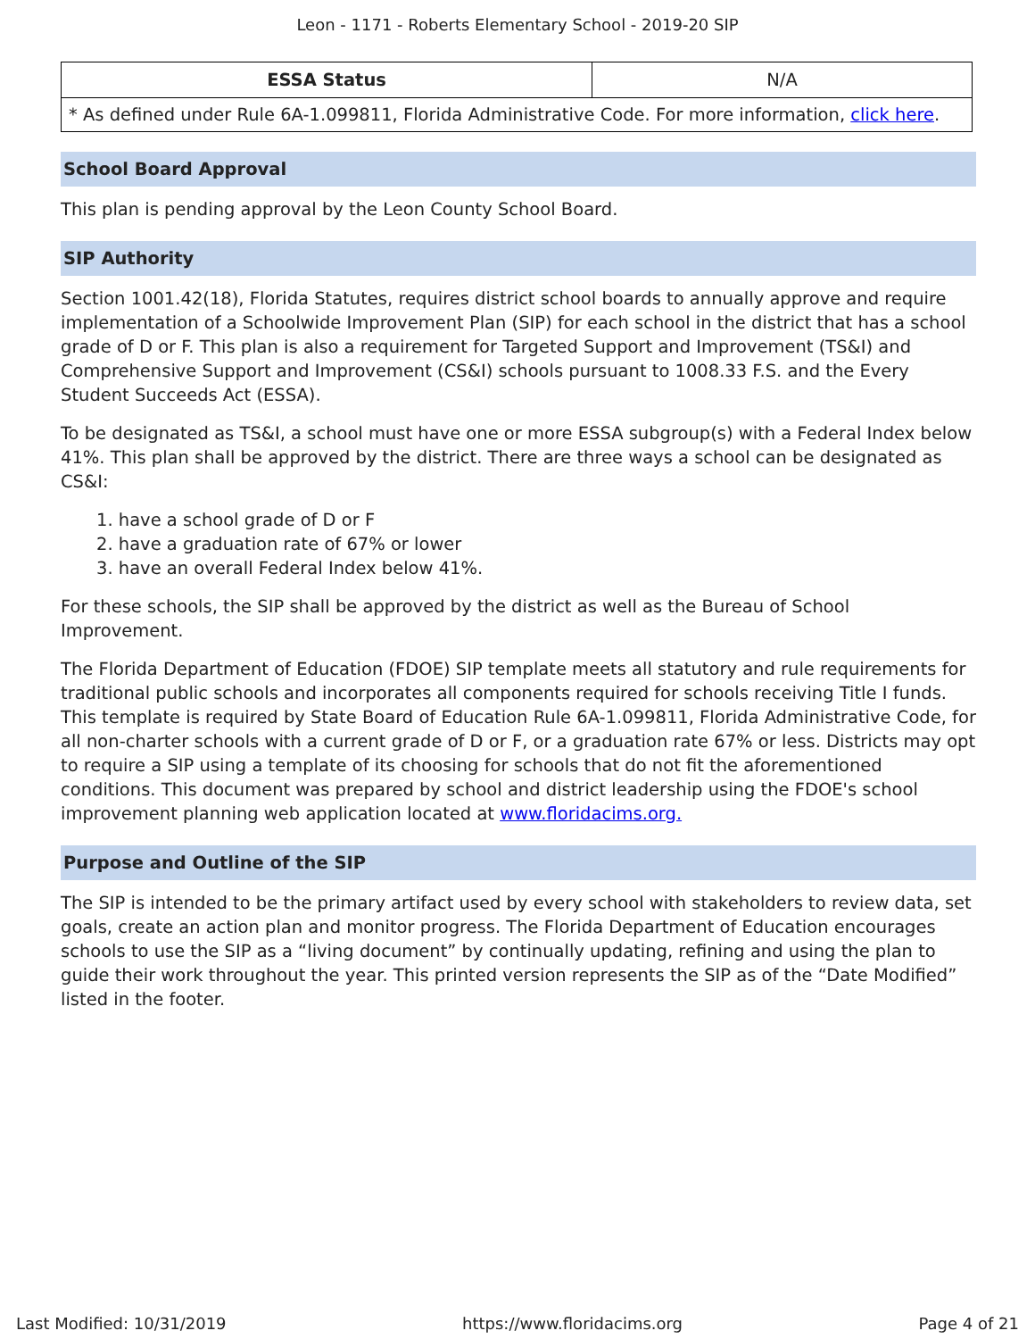Leon - 1171 - Roberts Elementary School - 2019-20 SIP
| ESSA Status | N/A |
| * As defined under Rule 6A-1.099811, Florida Administrative Code. For more information, click here . | |
School Board Approval
This plan is pending approval by the Leon County School Board.
SIP Authority
Section 1001.42(18), Florida Statutes, requires district school boards to annually approve and require implementation of a Schoolwide Improvement Plan (SIP) for each school in the district that has a school grade of D or F. This plan is also a requirement for Targeted Support and Improvement (TS&I) and Comprehensive Support and Improvement (CS&I) schools pursuant to 1008.33 F.S. and the Every Student Succeeds Act (ESSA).
To be designated as TS&I, a school must have one or more ESSA subgroup(s) with a Federal Index below 41%. This plan shall be approved by the district. There are three ways a school can be designated as CS&I:
1. have a school grade of D or F
2. have a graduation rate of 67% or lower
3. have an overall Federal Index below 41%.
For these schools, the SIP shall be approved by the district as well as the Bureau of School Improvement.
The Florida Department of Education (FDOE) SIP template meets all statutory and rule requirements for traditional public schools and incorporates all components required for schools receiving Title I funds. This template is required by State Board of Education Rule 6A-1.099811, Florida Administrative Code, for all non-charter schools with a current grade of D or F, or a graduation rate 67% or less. Districts may opt to require a SIP using a template of its choosing for schools that do not fit the aforementioned conditions. This document was prepared by school and district leadership using the FDOE's school improvement planning web application located at www.floridacims.org.
Purpose and Outline of the SIP
The SIP is intended to be the primary artifact used by every school with stakeholders to review data, set goals, create an action plan and monitor progress. The Florida Department of Education encourages schools to use the SIP as a “living document” by continually updating, refining and using the plan to guide their work throughout the year. This printed version represents the SIP as of the “Date Modified” listed in the footer.
Last Modified: 10/31/2019 https://www.floridacims.org Page 4 of 21